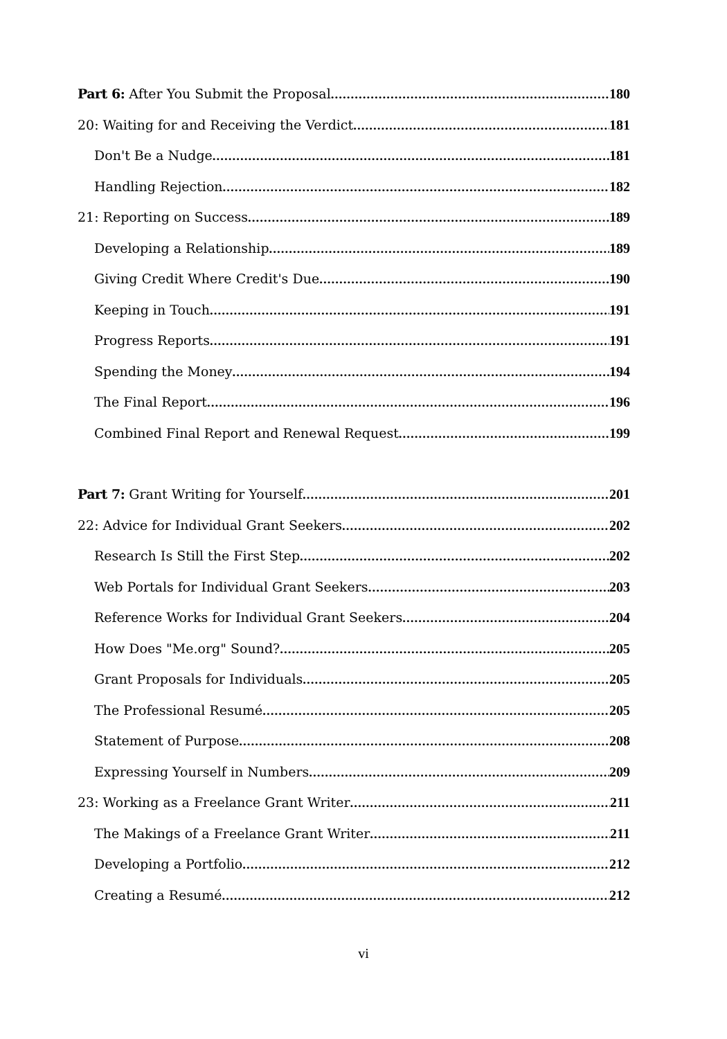Part 6: After You Submit the Proposal 180
20: Waiting for and Receiving the Verdict 181
Don't Be a Nudge 181
Handling Rejection 182
21: Reporting on Success 189
Developing a Relationship 189
Giving Credit Where Credit's Due 190
Keeping in Touch 191
Progress Reports 191
Spending the Money 194
The Final Report 196
Combined Final Report and Renewal Request 199
Part 7: Grant Writing for Yourself 201
22: Advice for Individual Grant Seekers 202
Research Is Still the First Step 202
Web Portals for Individual Grant Seekers 203
Reference Works for Individual Grant Seekers 204
How Does "Me.org" Sound? 205
Grant Proposals for Individuals 205
The Professional Resumé 205
Statement of Purpose 208
Expressing Yourself in Numbers 209
23: Working as a Freelance Grant Writer 211
The Makings of a Freelance Grant Writer 211
Developing a Portfolio 212
Creating a Resumé 212
vi